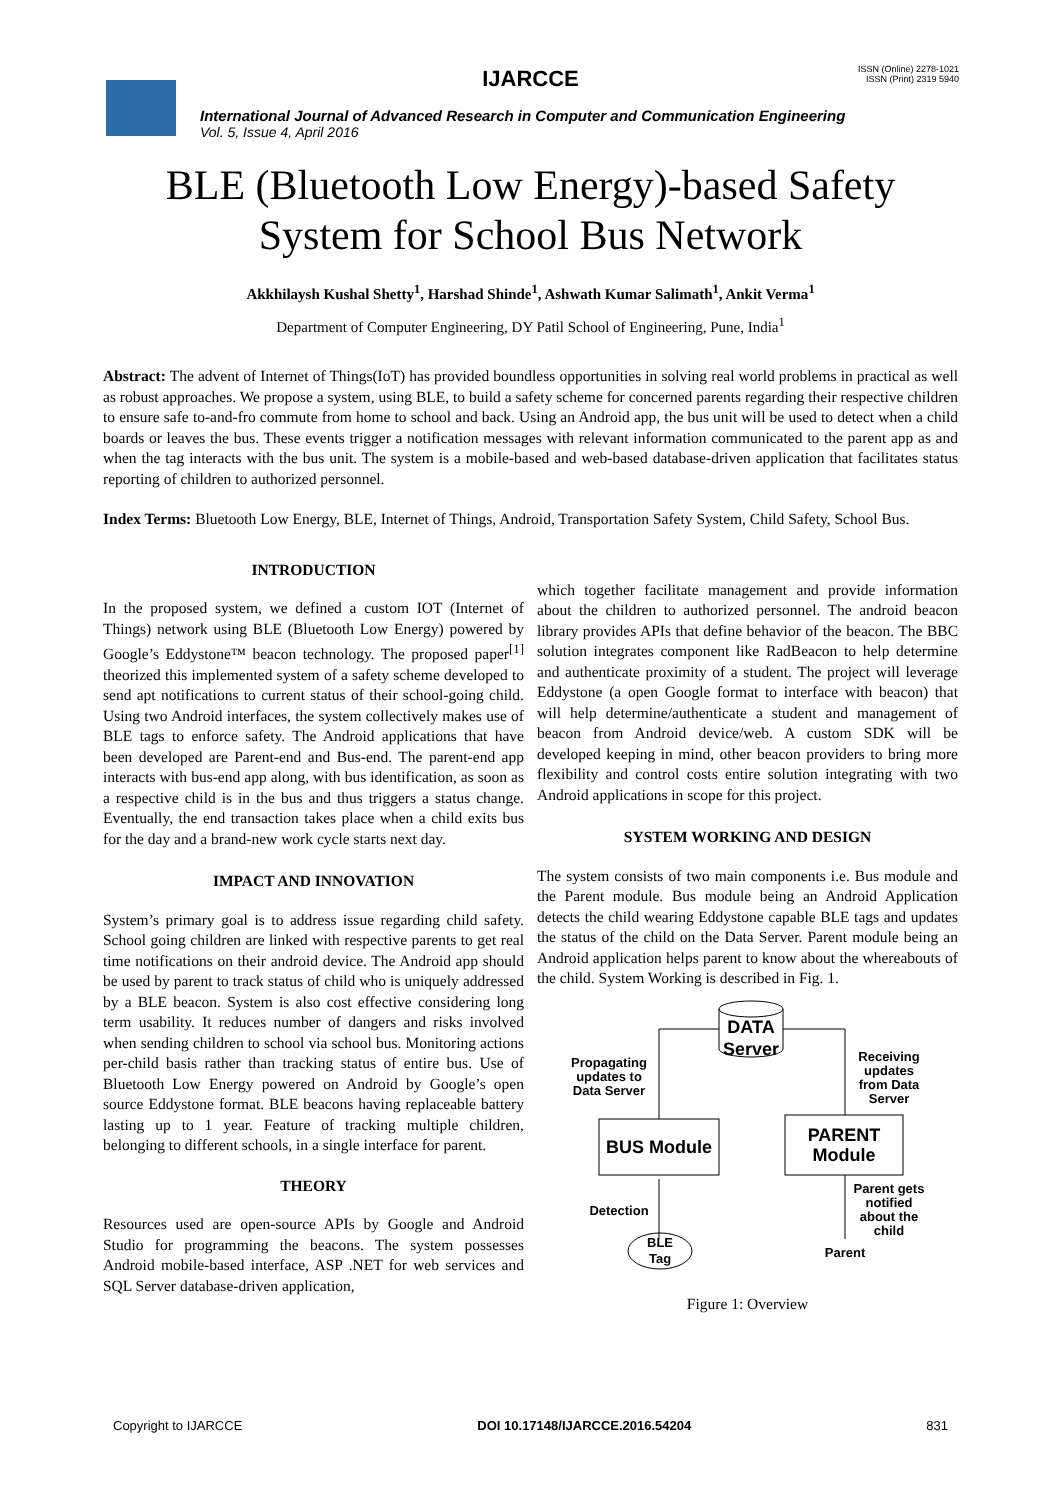IJARCCE
ISSN (Online) 2278-1021
ISSN (Print) 2319 5940
International Journal of Advanced Research in Computer and Communication Engineering
Vol. 5, Issue 4, April 2016
BLE (Bluetooth Low Energy)-based Safety
System for School Bus Network
Akkhilaysh Kushal Shetty<sup>1</sup>, Harshad Shinde<sup>1</sup>, Ashwath Kumar Salimath<sup>1</sup>, Ankit Verma<sup>1</sup>
Department of Computer Engineering, DY Patil School of Engineering, Pune, India<sup>1</sup>
Abstract: The advent of Internet of Things(IoT) has provided boundless opportunities in solving real world problems in practical as well as robust approaches. We propose a system, using BLE, to build a safety scheme for concerned parents regarding their respective children to ensure safe to-and-fro commute from home to school and back. Using an Android app, the bus unit will be used to detect when a child boards or leaves the bus. These events trigger a notification messages with relevant information communicated to the parent app as and when the tag interacts with the bus unit. The system is a mobile-based and web-based database-driven application that facilitates status reporting of children to authorized personnel.
Index Terms: Bluetooth Low Energy, BLE, Internet of Things, Android, Transportation Safety System, Child Safety, School Bus.
INTRODUCTION
In the proposed system, we defined a custom IOT (Internet of Things) network using BLE (Bluetooth Low Energy) powered by Google’s Eddystone™ beacon technology. The proposed paper<sup>[1]</sup> theorized this implemented system of a safety scheme developed to send apt notifications to current status of their school-going child. Using two Android interfaces, the system collectively makes use of BLE tags to enforce safety. The Android applications that have been developed are Parent-end and Bus-end. The parent-end app interacts with bus-end app along, with bus identification, as soon as a respective child is in the bus and thus triggers a status change. Eventually, the end transaction takes place when a child exits bus for the day and a brand-new work cycle starts next day.
IMPACT AND INNOVATION
System’s primary goal is to address issue regarding child safety. School going children are linked with respective parents to get real time notifications on their android device. The Android app should be used by parent to track status of child who is uniquely addressed by a BLE beacon. System is also cost effective considering long term usability. It reduces number of dangers and risks involved when sending children to school via school bus. Monitoring actions per-child basis rather than tracking status of entire bus. Use of Bluetooth Low Energy powered on Android by Google’s open source Eddystone format. BLE beacons having replaceable battery lasting up to 1 year. Feature of tracking multiple children, belonging to different schools, in a single interface for parent.
THEORY
Resources used are open-source APIs by Google and Android Studio for programming the beacons. The system possesses Android mobile-based interface, ASP .NET for web services and SQL Server database-driven application,
which together facilitate management and provide information about the children to authorized personnel. The android beacon library provides APIs that define behavior of the beacon. The BBC solution integrates component like RadBeacon to help determine and authenticate proximity of a student. The project will leverage Eddystone (a open Google format to interface with beacon) that will help determine/authenticate a student and management of beacon from Android device/web. A custom SDK will be developed keeping in mind, other beacon providers to bring more flexibility and control costs entire solution integrating with two Android applications in scope for this project.
SYSTEM WORKING AND DESIGN
The system consists of two main components i.e. Bus module and the Parent module. Bus module being an Android Application detects the child wearing Eddystone capable BLE tags and updates the status of the child on the Data Server. Parent module being an Android application helps parent to know about the whereabouts of the child. System Working is described in Fig. 1.
DATA
Server
BUS Module
PARENT
Module
BLE
Tag
Propagating
updates to
Data Server
Receiving
updates
from Data
Server
Detection
Parent gets
notified
about the
child
Parent
Figure 1: Overview
Copyright to IJARCCE DOI 10.17148/IJARCCE.2016.54204 831